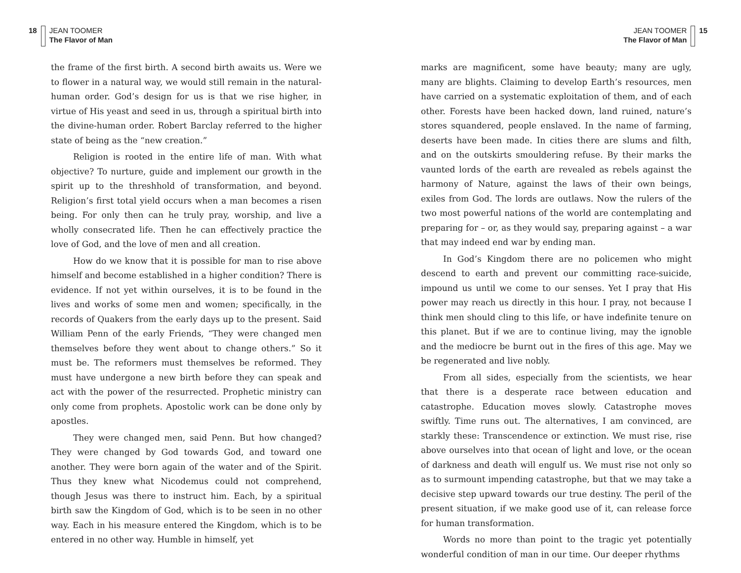18 JEAN TOOMER
The Flavor of Man
the frame of the first birth. A second birth awaits us. Were we to flower in a natural way, we would still remain in the natural-human order. God’s design for us is that we rise higher, in virtue of His yeast and seed in us, through a spiritual birth into the divine-human order. Robert Barclay referred to the higher state of being as the “new creation.”
Religion is rooted in the entire life of man. With what objective? To nurture, guide and implement our growth in the spirit up to the threshhold of transformation, and beyond. Religion’s first total yield occurs when a man becomes a risen being. For only then can he truly pray, worship, and live a wholly consecrated life. Then he can effectively practice the love of God, and the love of men and all creation.
How do we know that it is possible for man to rise above himself and become established in a higher condition? There is evidence. If not yet within ourselves, it is to be found in the lives and works of some men and women; specifically, in the records of Quakers from the early days up to the present. Said William Penn of the early Friends, “They were changed men themselves before they went about to change others.” So it must be. The reformers must themselves be reformed. They must have undergone a new birth before they can speak and act with the power of the resurrected. Prophetic ministry can only come from prophets. Apostolic work can be done only by apostles.
They were changed men, said Penn. But how changed? They were changed by God towards God, and toward one another. They were born again of the water and of the Spirit. Thus they knew what Nicodemus could not comprehend, though Jesus was there to instruct him. Each, by a spiritual birth saw the Kingdom of God, which is to be seen in no other way. Each in his measure entered the Kingdom, which is to be entered in no other way. Humble in himself, yet
JEAN TOOMER
The Flavor of Man 15
marks are magnificent, some have beauty; many are ugly, many are blights. Claiming to develop Earth’s resources, men have carried on a systematic exploitation of them, and of each other. Forests have been hacked down, land ruined, nature’s stores squandered, people enslaved. In the name of farming, deserts have been made. In cities there are slums and filth, and on the outskirts smouldering refuse. By their marks the vaunted lords of the earth are revealed as rebels against the harmony of Nature, against the laws of their own beings, exiles from God. The lords are outlaws. Now the rulers of the two most powerful nations of the world are contemplating and preparing for – or, as they would say, preparing against – a war that may indeed end war by ending man.
In God’s Kingdom there are no policemen who might descend to earth and prevent our committing race-suicide, impound us until we come to our senses. Yet I pray that His power may reach us directly in this hour. I pray, not because I think men should cling to this life, or have indefinite tenure on this planet. But if we are to continue living, may the ignoble and the mediocre be burnt out in the fires of this age. May we be regenerated and live nobly.
From all sides, especially from the scientists, we hear that there is a desperate race between education and catastrophe. Education moves slowly. Catastrophe moves swiftly. Time runs out. The alternatives, I am convinced, are starkly these: Transcendence or extinction. We must rise, rise above ourselves into that ocean of light and love, or the ocean of darkness and death will engulf us. We must rise not only so as to surmount impending catastrophe, but that we may take a decisive step upward towards our true destiny. The peril of the present situation, if we make good use of it, can release force for human transformation.
Words no more than point to the tragic yet potentially wonderful condition of man in our time. Our deeper rhythms